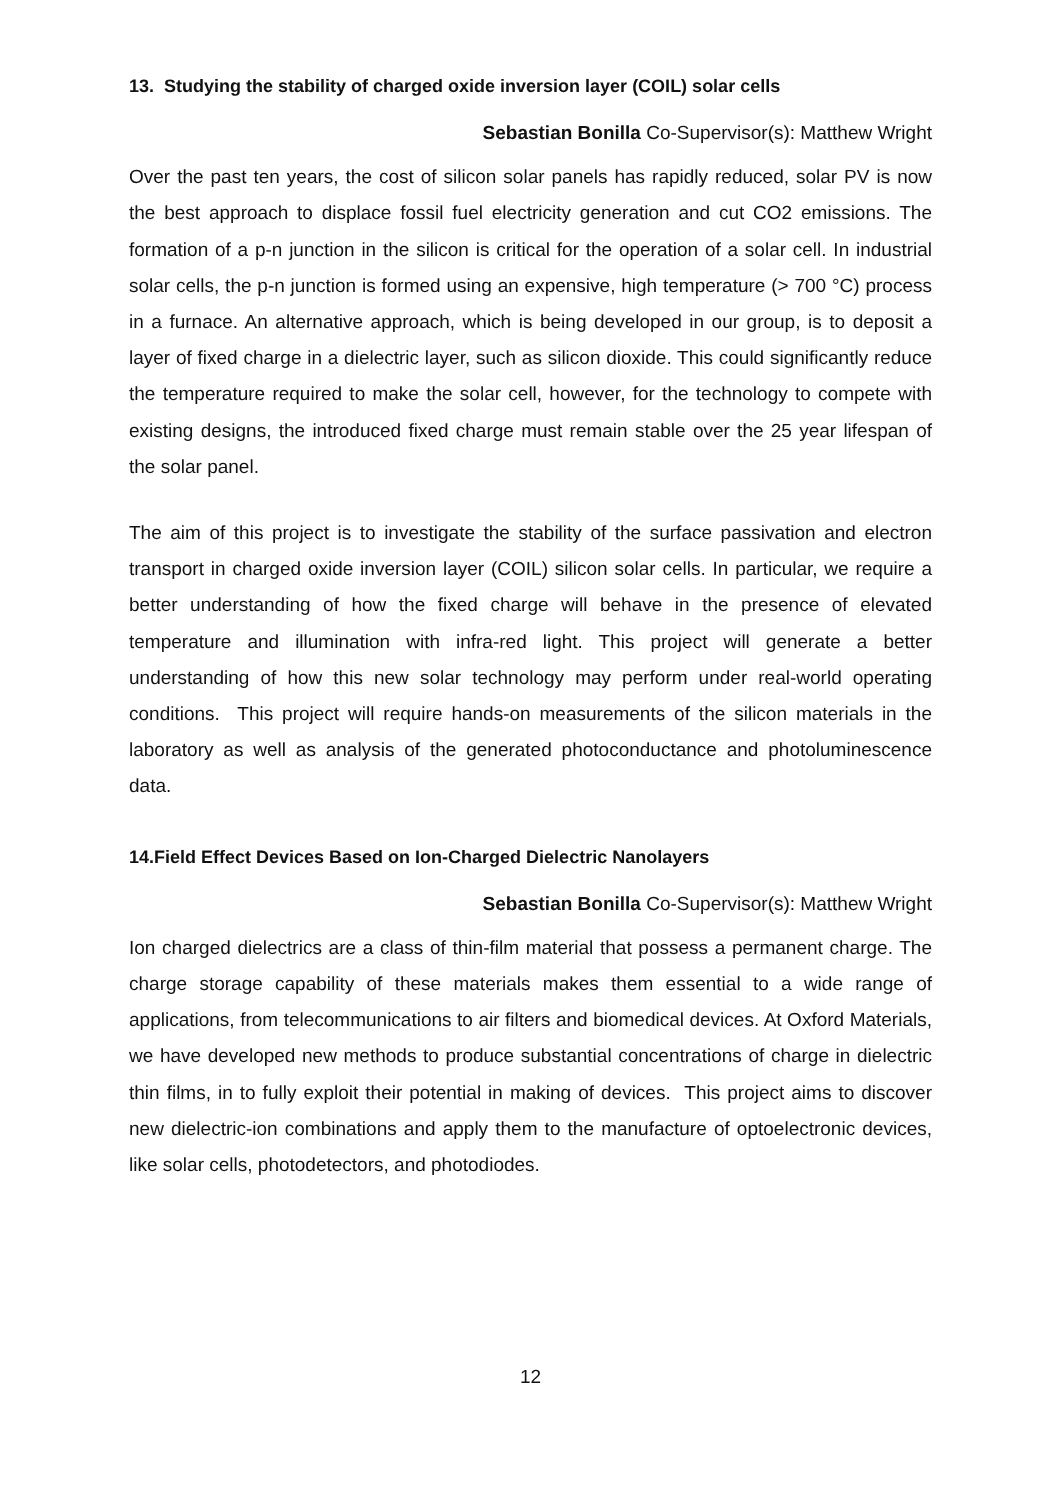13. Studying the stability of charged oxide inversion layer (COIL) solar cells
Sebastian Bonilla Co-Supervisor(s): Matthew Wright
Over the past ten years, the cost of silicon solar panels has rapidly reduced, solar PV is now the best approach to displace fossil fuel electricity generation and cut CO2 emissions. The formation of a p-n junction in the silicon is critical for the operation of a solar cell. In industrial solar cells, the p-n junction is formed using an expensive, high temperature (> 700 °C) process in a furnace. An alternative approach, which is being developed in our group, is to deposit a layer of fixed charge in a dielectric layer, such as silicon dioxide. This could significantly reduce the temperature required to make the solar cell, however, for the technology to compete with existing designs, the introduced fixed charge must remain stable over the 25 year lifespan of the solar panel.
The aim of this project is to investigate the stability of the surface passivation and electron transport in charged oxide inversion layer (COIL) silicon solar cells. In particular, we require a better understanding of how the fixed charge will behave in the presence of elevated temperature and illumination with infra-red light. This project will generate a better understanding of how this new solar technology may perform under real-world operating conditions. This project will require hands-on measurements of the silicon materials in the laboratory as well as analysis of the generated photoconductance and photoluminescence data.
14.Field Effect Devices Based on Ion-Charged Dielectric Nanolayers
Sebastian Bonilla Co-Supervisor(s): Matthew Wright
Ion charged dielectrics are a class of thin-film material that possess a permanent charge. The charge storage capability of these materials makes them essential to a wide range of applications, from telecommunications to air filters and biomedical devices. At Oxford Materials, we have developed new methods to produce substantial concentrations of charge in dielectric thin films, in to fully exploit their potential in making of devices. This project aims to discover new dielectric-ion combinations and apply them to the manufacture of optoelectronic devices, like solar cells, photodetectors, and photodiodes.
12